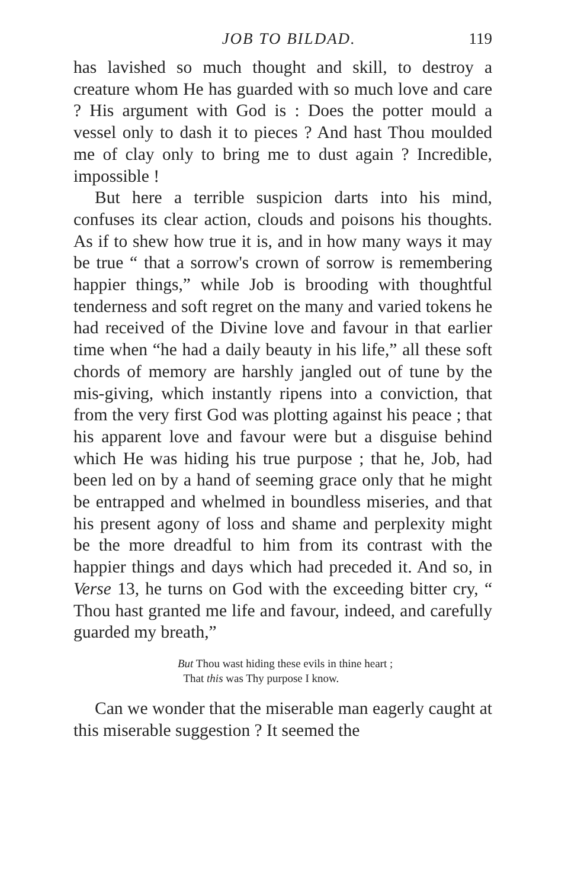JOB TO BILDAD. 119
has lavished so much thought and skill, to destroy a creature whom He has guarded with so much love and care ? His argument with God is : Does the potter mould a vessel only to dash it to pieces ? And hast Thou moulded me of clay only to bring me to dust again ? Incredible, impossible !
But here a terrible suspicion darts into his mind, confuses its clear action, clouds and poisons his thoughts. As if to shew how true it is, and in how many ways it may be true “ that a sorrow's crown of sorrow is remembering happier things,” while Job is brooding with thoughtful tenderness and soft regret on the many and varied tokens he had received of the Divine love and favour in that earlier time when “he had a daily beauty in his life,” all these soft chords of memory are harshly jangled out of tune by the mis-giving, which instantly ripens into a conviction, that from the very first God was plotting against his peace ; that his apparent love and favour were but a disguise behind which He was hiding his true purpose ; that he, Job, had been led on by a hand of seeming grace only that he might be entrapped and whelmed in boundless miseries, and that his present agony of loss and shame and perplexity might be the more dreadful to him from its contrast with the happier things and days which had preceded it. And so, in Verse 13, he turns on God with the exceeding bitter cry, “ Thou hast granted me life and favour, indeed, and carefully guarded my breath,”
But Thou wast hiding these evils in thine heart ;
That this was Thy purpose I know.
Can we wonder that the miserable man eagerly caught at this miserable suggestion ? It seemed the